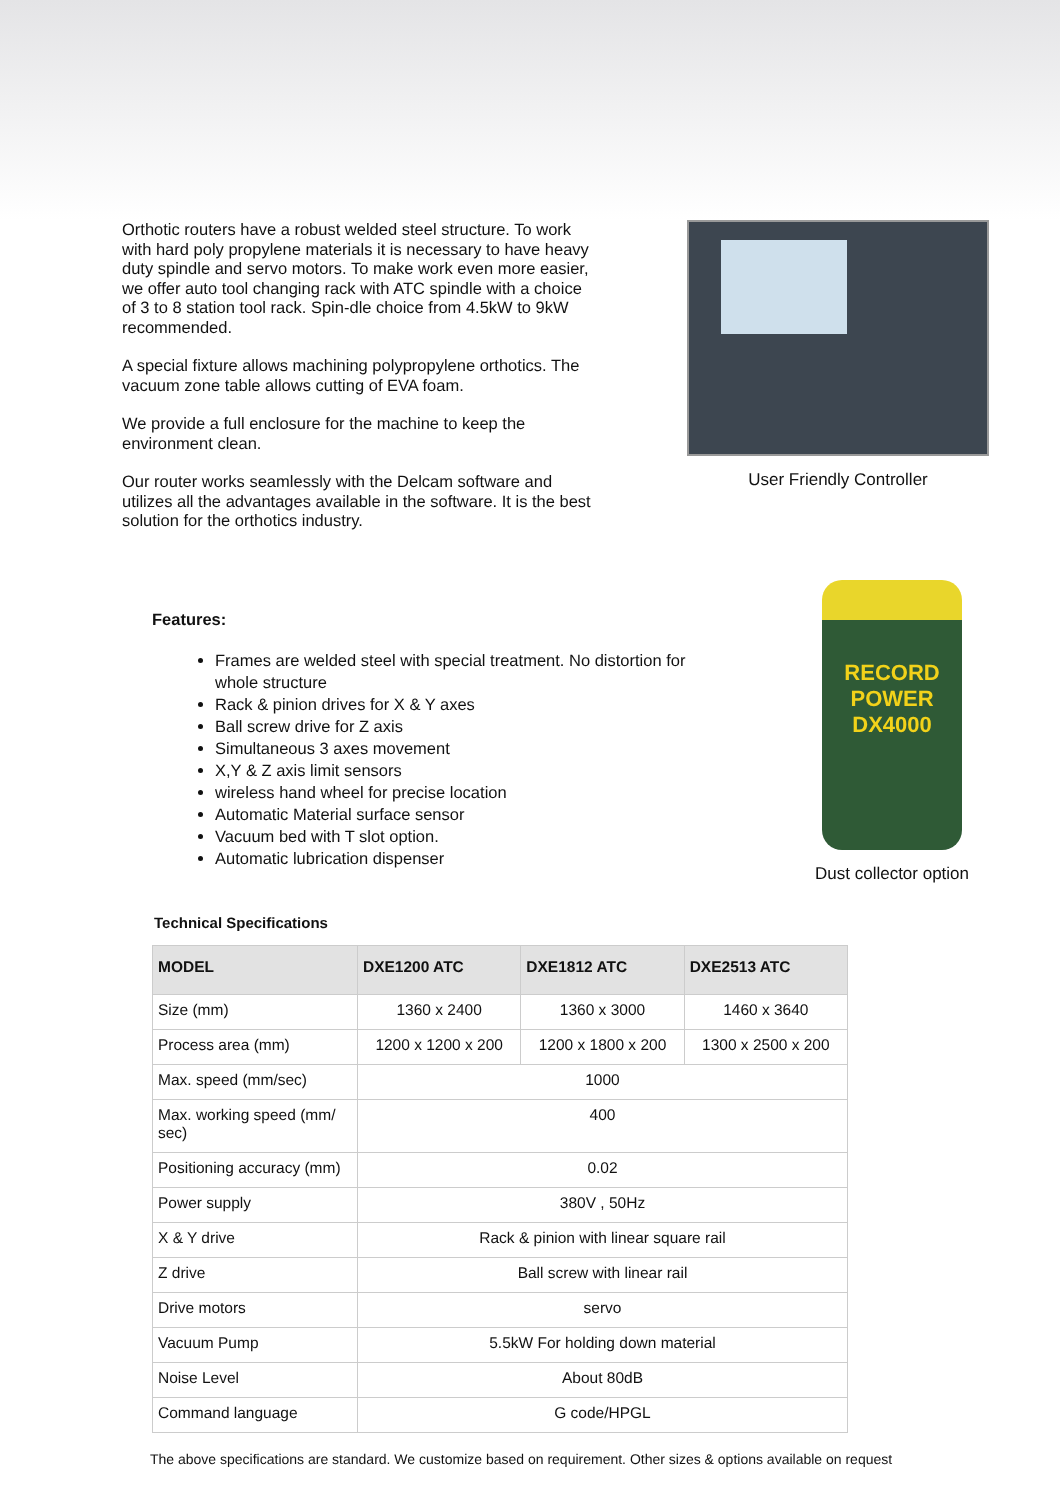Orthotic routers have a robust welded steel structure. To work with hard poly propylene materials it is necessary to have heavy duty spindle and servo motors. To make work even more easier, we offer auto tool changing rack with ATC spindle with a choice of 3 to 8 station tool rack. Spin-dle choice from 4.5kW to 9kW recommended.
A special fixture allows machining polypropylene orthotics. The vacuum zone table allows cutting of EVA foam.
We provide a full enclosure for the machine to keep the environment clean.
Our router works seamlessly with the Delcam software and utilizes all the advantages available in the software. It is the best solution for the orthotics industry.
User Friendly Controller
Features:
Frames are welded steel with special treatment. No distortion for whole structure
Rack & pinion drives for X & Y axes
Ball screw drive for Z axis
Simultaneous 3 axes movement
X,Y & Z axis limit sensors
wireless hand wheel for precise location
Automatic Material surface sensor
Vacuum bed with T slot option.
Automatic lubrication dispenser
RECORD POWER
DX4000
Dust collector option
Technical Specifications
| MODEL | DXE1200 ATC | DXE1812 ATC | DXE2513 ATC |
| --- | --- | --- | --- |
| Size (mm) | 1360 x 2400 | 1360 x 3000 | 1460 x 3640 |
| Process area (mm) | 1200 x 1200 x 200 | 1200 x 1800 x 200 | 1300 x 2500 x 200 |
| Max. speed (mm/sec) | 1000 | | |
| Max. working speed (mm/ sec) | 400 | | |
| Positioning accuracy (mm) | 0.02 | | |
| Power supply | 380V , 50Hz | | |
| X & Y drive | Rack & pinion with linear square rail | | |
| Z drive | Ball screw with linear rail | | |
| Drive motors | servo | | |
| Vacuum Pump | 5.5kW For holding down material | | |
| Noise Level | About 80dB | | |
| Command language | G code/HPGL | | |
The above specifications are standard. We customize based on requirement. Other sizes & options available on request